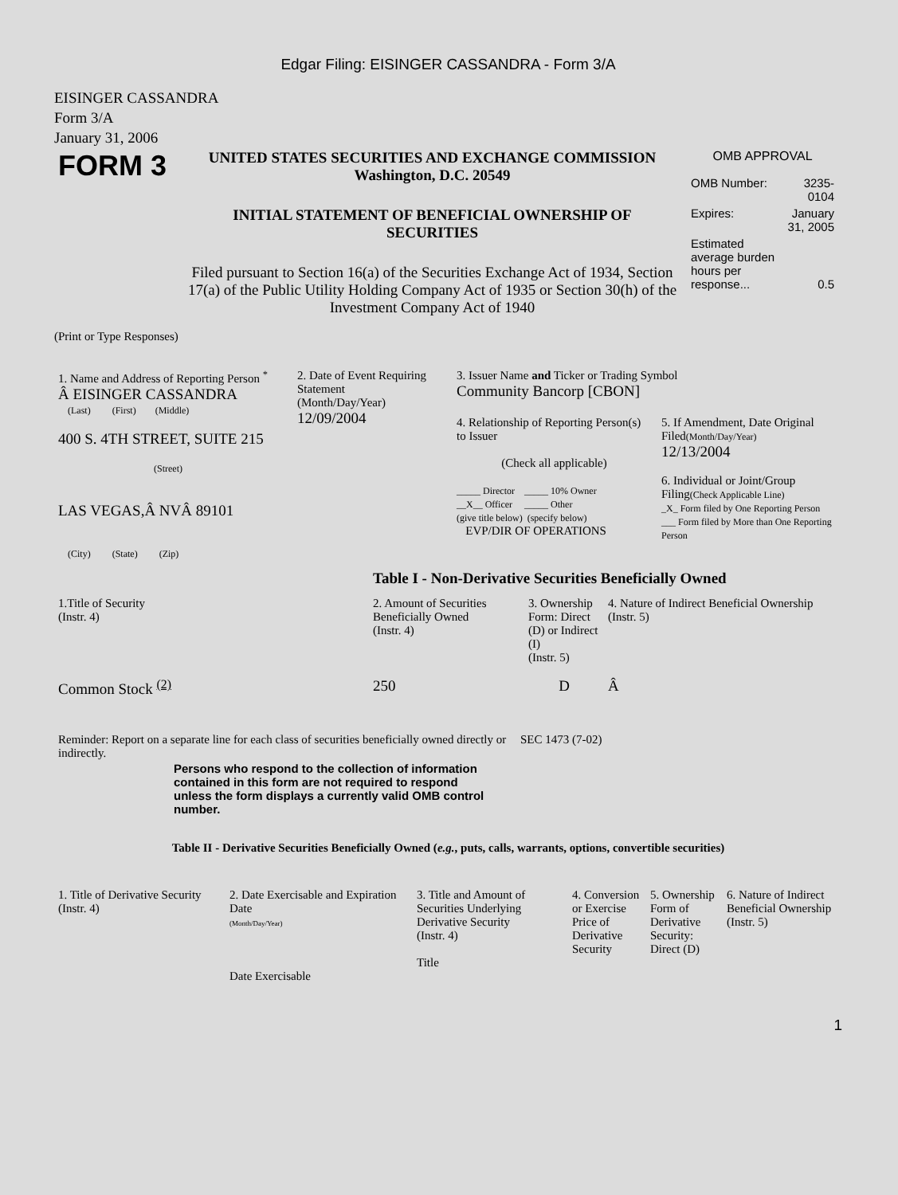Edgar Filing: EISINGER CASSANDRA - Form 3/A
EISINGER CASSANDRA
Form 3/A
January 31, 2006
| FORM 3 | UNITED STATES SECURITIES AND EXCHANGE COMMISSION Washington, D.C. 20549 INITIAL STATEMENT OF BENEFICIAL OWNERSHIP OF SECURITIES Filed pursuant to Section 16(a) of the Securities Exchange Act of 1934, Section 17(a) of the Public Utility Holding Company Act of 1935 or Section 30(h) of the Investment Company Act of 1940 | OMB APPROVAL / OMB Number: / 3235-0104 / / Expires: / January 31, 2005 / / Estimated average burden hours per response... / 0.5 / |
(Print or Type Responses)
| 1. Name and Address of Reporting Person <sup>*</sup> Â EISINGER CASSANDRA (Last) (First) (Middle) 400 S. 4TH STREET, SUITE 215 (Street) LAS VEGAS,Â NVÂ 89101 (City) (State) (Zip) | 2. Date of Event Requiring Statement (Month/Day/Year) 12/09/2004 | 3. Issuer Name and Ticker or Trading Symbol Community Bancorp [CBON] / 4. Relationship of Reporting Person(s) to Issuer (Check all applicable) _____ Director _____ 10% Owner __X__ Officer _____ Other (give title below) (specify below) EVP/DIR OF OPERATIONS / 5. If Amendment, Date Original Filed (Month/Day/Year) 12/13/2004 6. Individual or Joint/Group Filing (Check Applicable Line) _X_ Form filed by One Reporting Person ___ Form filed by More than One Reporting Person / |
Table I - Non-Derivative Securities Beneficially Owned
| 1.Title of Security (Instr. 4) | 2. Amount of Securities Beneficially Owned (Instr. 4) | 3. Ownership Form: Direct (D) or Indirect (I) (Instr. 5) | 4. Nature of Indirect Beneficial Ownership (Instr. 5) |
| --- | --- | --- | --- |
| Common Stock <sup>(2)</sup> | 250 | D | Â |
| Reminder: Report on a separate line for each class of securities beneficially owned directly or indirectly. | SEC 1473 (7-02) |
Persons who respond to the collection of information contained in this form are not required to respond unless the form displays a currently valid OMB control number.
Table II - Derivative Securities Beneficially Owned (e.g., puts, calls, warrants, options, convertible securities)
| 1. Title of Derivative Security (Instr. 4) | 2. Date Exercisable and Expiration Date (Month/Day/Year) Date Exercisable | 3. Title and Amount of Securities Underlying Derivative Security (Instr. 4) Title | 4. Conversion or Exercise Price of Derivative Security | 5. Ownership Form of Derivative Security: Direct (D) | 6. Nature of Indirect Beneficial Ownership (Instr. 5) |
| --- | --- | --- | --- | --- | --- |
1